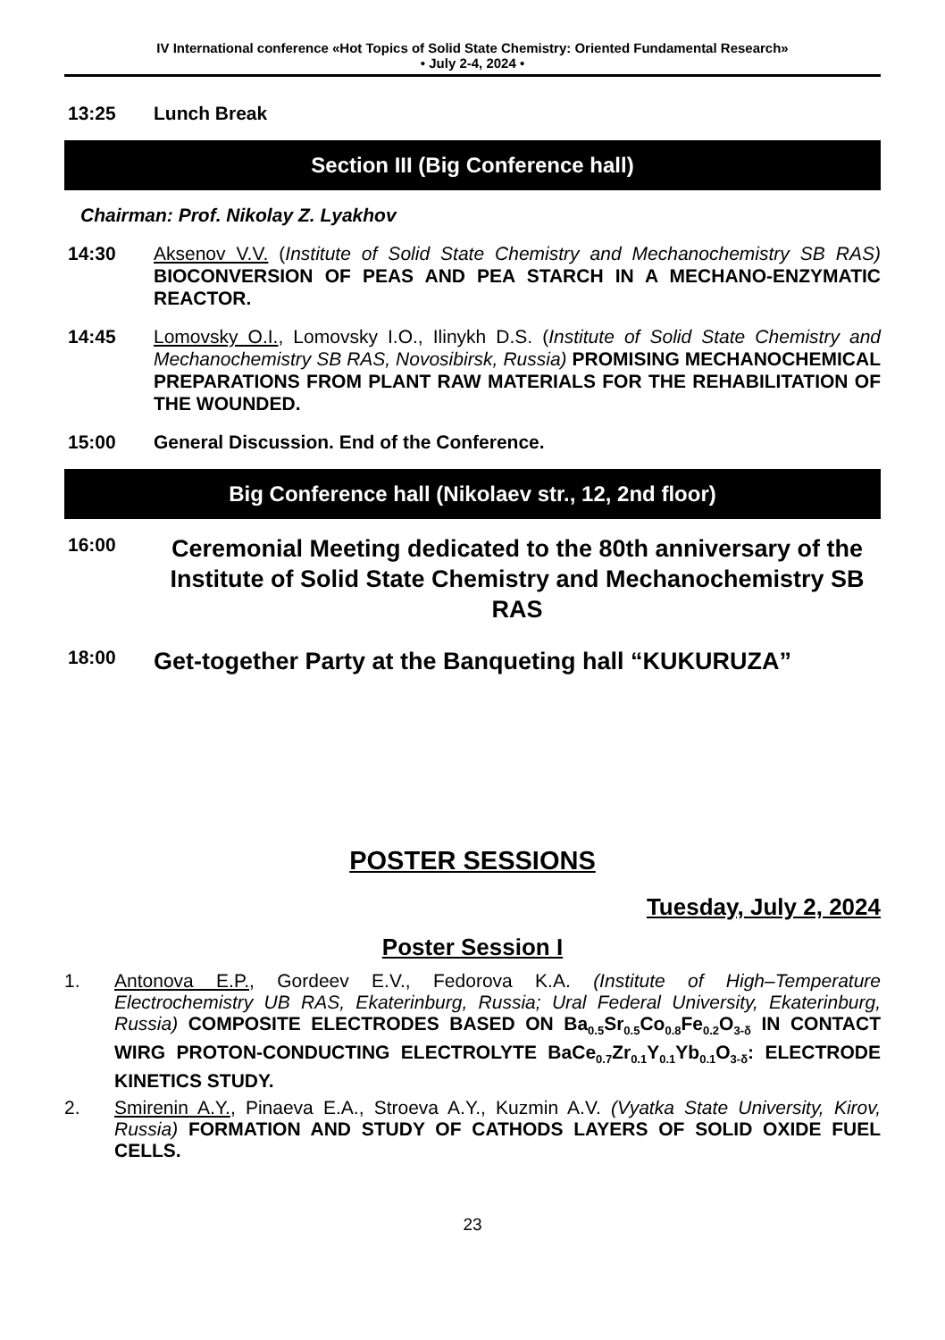IV International conference «Hot Topics of Solid State Chemistry: Oriented Fundamental Research»
• July 2-4, 2024 •
13:25 Lunch Break
Section III (Big Conference hall)
Chairman: Prof. Nikolay Z. Lyakhov
14:30 Aksenov V.V. (Institute of Solid State Chemistry and Mechanochemistry SB RAS) BIOCONVERSION OF PEAS AND PEA STARCH IN A MECHANO-ENZYMATIC REACTOR.
14:45 Lomovsky O.I., Lomovsky I.O., Ilinykh D.S. (Institute of Solid State Chemistry and Mechanochemistry SB RAS, Novosibirsk, Russia) PROMISING MECHANOCHEMICAL PREPARATIONS FROM PLANT RAW MATERIALS FOR THE REHABILITATION OF THE WOUNDED.
15:00 General Discussion. End of the Conference.
Big Conference hall (Nikolaev str., 12, 2nd floor)
16:00 Ceremonial Meeting dedicated to the 80th anniversary of the Institute of Solid State Chemistry and Mechanochemistry SB RAS
18:00 Get-together Party at the Banqueting hall “KUKURUZA”
POSTER SESSIONS
Tuesday, July 2, 2024
Poster Session I
1. Antonova E.P., Gordeev E.V., Fedorova K.A. (Institute of High–Temperature Electrochemistry UB RAS, Ekaterinburg, Russia; Ural Federal University, Ekaterinburg, Russia) COMPOSITE ELECTRODES BASED ON Ba<sub>0.5</sub>Sr<sub>0.5</sub>Co<sub>0.8</sub>Fe<sub>0.2</sub>O<sub>3-δ</sub> IN CONTACT WIRG PROTON-CONDUCTING ELECTROLYTE BaCe<sub>0.7</sub>Zr<sub>0.1</sub>Y<sub>0.1</sub>Yb<sub>0.1</sub>O<sub>3-δ</sub>: ELECTRODE KINETICS STUDY.
2. Smirenin A.Y., Pinaeva E.A., Stroeva A.Y., Kuzmin A.V. (Vyatka State University, Kirov, Russia) FORMATION AND STUDY OF CATHODS LAYERS OF SOLID OXIDE FUEL CELLS.
23